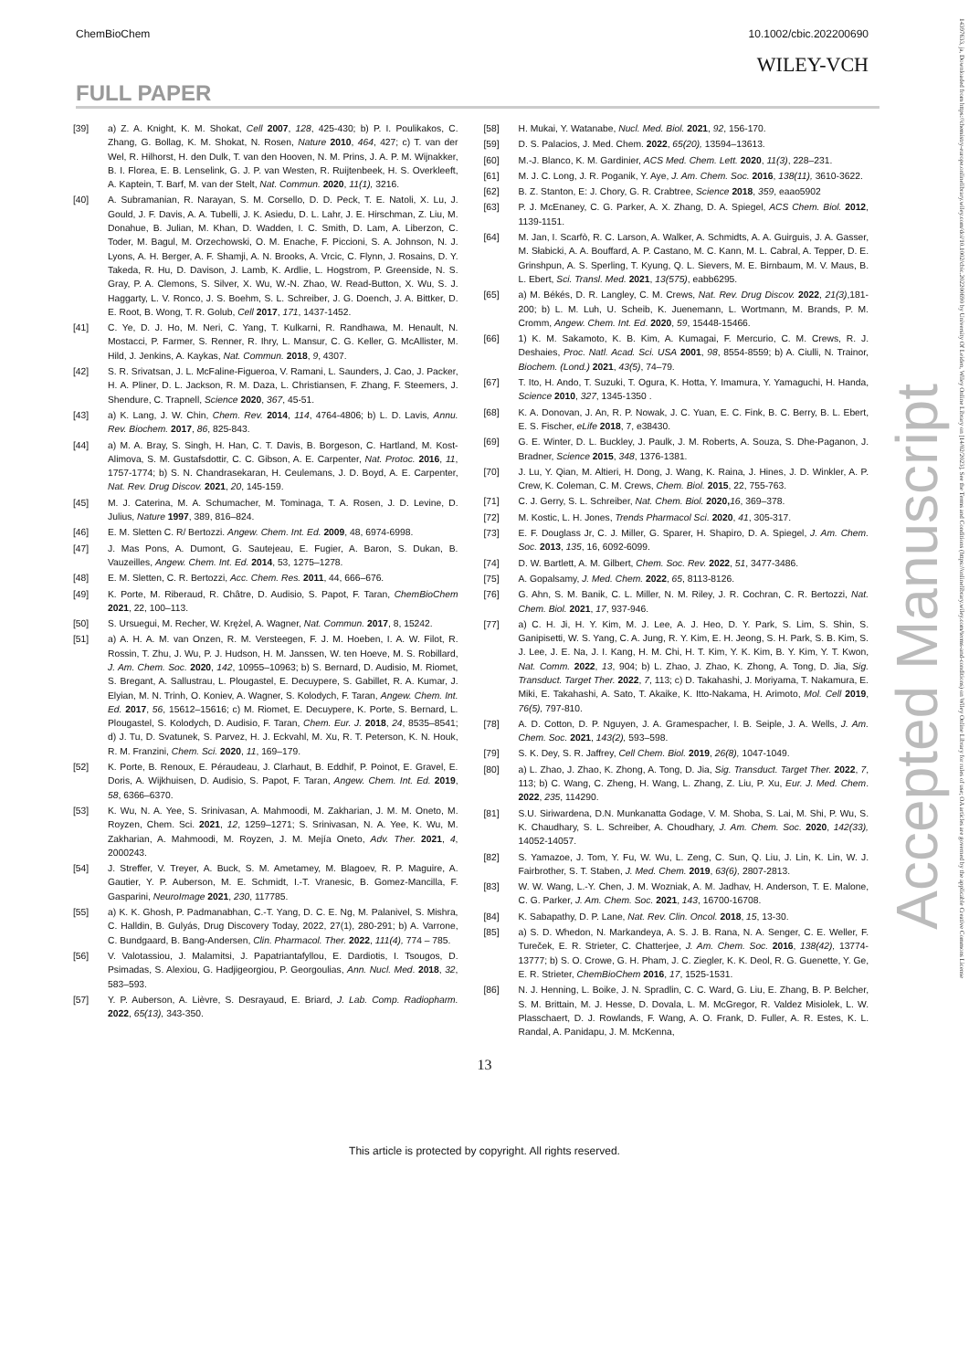ChemBioChem 10.1002/cbic.202200690
WILEY-VCH
FULL PAPER
[39] a) Z. A. Knight, K. M. Shokat, Cell 2007, 128, 425-430; b) P. I. Poulikakos, C. Zhang, G. Bollag, K. M. Shokat, N. Rosen, Nature 2010, 464, 427; c) T. van der Wel, R. Hilhorst, H. den Dulk, T. van den Hooven, N. M. Prins, J. A. P. M. Wijnakker, B. I. Florea, E. B. Lenselink, G. J. P. van Westen, R. Ruijtenbeek, H. S. Overkleeft, A. Kaptein, T. Barf, M. van der Stelt, Nat. Commun. 2020, 11(1), 3216.
[40] A. Subramanian, R. Narayan, S. M. Corsello, D. D. Peck, T. E. Natoli, X. Lu, J. Gould, J. F. Davis, A. A. Tubelli, J. K. Asiedu, D. L. Lahr, J. E. Hirschman, Z. Liu, M. Donahue, B. Julian, M. Khan, D. Wadden, I. C. Smith, D. Lam, A. Liberzon, C. Toder, M. Bagul, M. Orzechowski, O. M. Enache, F. Piccioni, S. A. Johnson, N. J. Lyons, A. H. Berger, A. F. Shamji, A. N. Brooks, A. Vrcic, C. Flynn, J. Rosains, D. Y. Takeda, R. Hu, D. Davison, J. Lamb, K. Ardlie, L. Hogstrom, P. Greenside, N. S. Gray, P. A. Clemons, S. Silver, X. Wu, W.-N. Zhao, W. Read-Button, X. Wu, S. J. Haggarty, L. V. Ronco, J. S. Boehm, S. L. Schreiber, J. G. Doench, J. A. Bittker, D. E. Root, B. Wong, T. R. Golub, Cell 2017, 171, 1437-1452.
[41] C. Ye, D. J. Ho, M. Neri, C. Yang, T. Kulkarni, R. Randhawa, M. Henault, N. Mostacci, P. Farmer, S. Renner, R. Ihry, L. Mansur, C. G. Keller, G. McAllister, M. Hild, J. Jenkins, A. Kaykas, Nat. Commun. 2018, 9, 4307.
[42] S. R. Srivatsan, J. L. McFaline-Figueroa, V. Ramani, L. Saunders, J. Cao, J. Packer, H. A. Pliner, D. L. Jackson, R. M. Daza, L. Christiansen, F. Zhang, F. Steemers, J. Shendure, C. Trapnell, Science 2020, 367, 45-51.
[43] a) K. Lang, J. W. Chin, Chem. Rev. 2014, 114, 4764-4806; b) L. D. Lavis, Annu. Rev. Biochem. 2017, 86, 825-843.
[44] a) M. A. Bray, S. Singh, H. Han, C. T. Davis, B. Borgeson, C. Hartland, M. Kost-Alimova, S. M. Gustafsdottir, C. C. Gibson, A. E. Carpenter, Nat. Protoc. 2016, 11, 1757-1774; b) S. N. Chandrasekaran, H. Ceulemans, J. D. Boyd, A. E. Carpenter, Nat. Rev. Drug Discov. 2021, 20, 145-159.
[45] M. J. Caterina, M. A. Schumacher, M. Tominaga, T. A. Rosen, J. D. Levine, D. Julius, Nature 1997, 389, 816–824.
[46] E. M. Sletten C. R/ Bertozzi. Angew. Chem. Int. Ed. 2009, 48, 6974-6998.
[47] J. Mas Pons, A. Dumont, G. Sautejeau, E. Fugier, A. Baron, S. Dukan, B. Vauzeilles, Angew. Chem. Int. Ed. 2014, 53, 1275–1278.
[48] E. M. Sletten, C. R. Bertozzi, Acc. Chem. Res. 2011, 44, 666–676.
[49] K. Porte, M. Riberaud, R. Châtre, D. Audisio, S. Papot, F. Taran, ChemBioChem 2021, 22, 100–113.
[50] S. Ursuegui, M. Recher, W. Krężel, A. Wagner, Nat. Commun. 2017, 8, 15242.
[51] a) A. H. A. M. van Onzen, R. M. Versteegen, F. J. M. Hoeben, I. A. W. Filot, R. Rossin, T. Zhu, J. Wu, P. J. Hudson, H. M. Janssen, W. ten Hoeve, M. S. Robillard, J. Am. Chem. Soc. 2020, 142, 10955–10963; b) S. Bernard, D. Audisio, M. Riomet, S. Bregant, A. Sallustrau, L. Plougastel, E. Decuypere, S. Gabillet, R. A. Kumar, J. Elyian, M. N. Trinh, O. Koniev, A. Wagner, S. Kolodych, F. Taran, Angew. Chem. Int. Ed. 2017, 56, 15612–15616; c) M. Riomet, E. Decuypere, K. Porte, S. Bernard, L. Plougastel, S. Kolodych, D. Audisio, F. Taran, Chem. Eur. J. 2018, 24, 8535–8541; d) J. Tu, D. Svatunek, S. Parvez, H. J. Eckvahl, M. Xu, R. T. Peterson, K. N. Houk, R. M. Franzini, Chem. Sci. 2020, 11, 169–179.
[52] K. Porte, B. Renoux, E. Péraudeau, J. Clarhaut, B. Eddhif, P. Poinot, E. Gravel, E. Doris, A. Wijkhuisen, D. Audisio, S. Papot, F. Taran, Angew. Chem. Int. Ed. 2019, 58, 6366–6370.
[53] K. Wu, N. A. Yee, S. Srinivasan, A. Mahmoodi, M. Zakharian, J. M. M. Oneto, M. Royzen, Chem. Sci. 2021, 12, 1259–1271; S. Srinivasan, N. A. Yee, K. Wu, M. Zakharian, A. Mahmoodi, M. Royzen, J. M. Mejía Oneto, Adv. Ther. 2021, 4, 2000243.
[54] J. Streffer, V. Treyer, A. Buck, S. M. Ametamey, M. Blagoev, R. P. Maguire, A. Gautier, Y. P. Auberson, M. E. Schmidt, I.-T. Vranesic, B. Gomez-Mancilla, F. Gasparini, NeuroImage 2021, 230, 117785.
[55] a) K. K. Ghosh, P. Padmanabhan, C.-T. Yang, D. C. E. Ng, M. Palanivel, S. Mishra, C. Halldin, B. Gulyás, Drug Discovery Today, 2022, 27(1), 280-291; b) A. Varrone, C. Bundgaard, B. Bang-Andersen, Clin. Pharmacol. Ther. 2022, 111(4), 774 – 785.
[56] V. Valotassiou, J. Malamitsi, J. Papatriantafyllou, E. Dardiotis, I. Tsougos, D. Psimadas, S. Alexiou, G. Hadjigeorgiou, P. Georgoulias, Ann. Nucl. Med. 2018, 32, 583–593.
[57] Y. P. Auberson, A. Lièvre, S. Desrayaud, E. Briard, J. Lab. Comp. Radiopharm. 2022, 65(13), 343-350.
[58] H. Mukai, Y. Watanabe, Nucl. Med. Biol. 2021, 92, 156-170.
[59] D. S. Palacios, J. Med. Chem. 2022, 65(20), 13594–13613.
[60] M.-J. Blanco, K. M. Gardinier, ACS Med. Chem. Lett. 2020, 11(3), 228–231.
[61] M. J. C. Long, J. R. Poganik, Y. Aye, J. Am. Chem. Soc. 2016, 138(11), 3610-3622.
[62] B. Z. Stanton, E: J. Chory, G. R. Crabtree, Science 2018, 359, eaao5902
[63] P. J. McEnaney, C. G. Parker, A. X. Zhang, D. A. Spiegel, ACS Chem. Biol. 2012, 1139-1151.
[64] M. Jan, I. Scarfò, R. C. Larson, A. Walker, A. Schmidts, A. A. Guirguis, J. A. Gasser, M. Słabicki, A. A. Bouffard, A. P. Castano, M. C. Kann, M. L. Cabral, A. Tepper, D. E. Grinshpun, A. S. Sperling, T. Kyung, Q. L. Sievers, M. E. Birnbaum, M. V. Maus, B. L. Ebert, Sci. Transl. Med. 2021, 13(575), eabb6295.
[65] a) M. Békés, D. R. Langley, C. M. Crews, Nat. Rev. Drug Discov. 2022, 21(3),181-200; b) L. M. Luh, U. Scheib, K. Juenemann, L. Wortmann, M. Brands, P. M. Cromm, Angew. Chem. Int. Ed. 2020, 59, 15448-15466.
[66] 1) K. M. Sakamoto, K. B. Kim, A. Kumagai, F. Mercurio, C. M. Crews, R. J. Deshaies, Proc. Natl. Acad. Sci. USA 2001, 98, 8554-8559; b) A. Ciulli, N. Trainor, Biochem. (Lond.) 2021, 43(5), 74–79.
[67] T. Ito, H. Ando, T. Suzuki, T. Ogura, K. Hotta, Y. Imamura, Y. Yamaguchi, H. Handa, Science 2010, 327, 1345-1350 .
[68] K. A. Donovan, J. An, R. P. Nowak, J. C. Yuan, E. C. Fink, B. C. Berry, B. L. Ebert, E. S. Fischer, eLife 2018, 7, e38430.
[69] G. E. Winter, D. L. Buckley, J. Paulk, J. M. Roberts, A. Souza, S. Dhe-Paganon, J. Bradner, Science 2015, 348, 1376-1381.
[70] J. Lu, Y. Qian, M. Altieri, H. Dong, J. Wang, K. Raina, J. Hines, J. D. Winkler, A. P. Crew, K. Coleman, C. M. Crews, Chem. Biol. 2015, 22, 755-763.
[71] C. J. Gerry, S. L. Schreiber, Nat. Chem. Biol. 2020, 16, 369–378.
[72] M. Kostic, L. H. Jones, Trends Pharmacol Sci. 2020, 41, 305-317.
[73] E. F. Douglass Jr, C. J. Miller, G. Sparer, H. Shapiro, D. A. Spiegel, J. Am. Chem. Soc. 2013, 135, 16, 6092-6099.
[74] D. W. Bartlett, A. M. Gilbert, Chem. Soc. Rev. 2022, 51, 3477-3486.
[75] A. Gopalsamy, J. Med. Chem. 2022, 65, 8113-8126.
[76] G. Ahn, S. M. Banik, C. L. Miller, N. M. Riley, J. R. Cochran, C. R. Bertozzi, Nat. Chem. Biol. 2021, 17, 937-946.
[77] a) C. H. Ji, H. Y. Kim, M. J. Lee, A. J. Heo, D. Y. Park, S. Lim, S. Shin, S. Ganipisetti, W. S. Yang, C. A. Jung, R. Y. Kim, E. H. Jeong, S. H. Park, S. B. Kim, S. J. Lee, J. E. Na, J. I. Kang, H. M. Chi, H. T. Kim, Y. K. Kim, B. Y. Kim, Y. T. Kwon, Nat. Comm. 2022, 13, 904; b) L. Zhao, J. Zhao, K. Zhong, A. Tong, D. Jia, Sig. Transduct. Target Ther. 2022, 7, 113; c) D. Takahashi, J. Moriyama, T. Nakamura, E. Miki, E. Takahashi, A. Sato, T. Akaike, K. Itto-Nakama, H. Arimoto, Mol. Cell 2019, 76(5), 797-810.
[78] A. D. Cotton, D. P. Nguyen, J. A. Gramespacher, I. B. Seiple, J. A. Wells, J. Am. Chem. Soc. 2021, 143(2), 593–598.
[79] S. K. Dey, S. R. Jaffrey, Cell Chem. Biol. 2019, 26(8), 1047-1049.
[80] a) L. Zhao, J. Zhao, K. Zhong, A. Tong, D. Jia, Sig. Transduct. Target Ther. 2022, 7, 113; b) C. Wang, C. Zheng, H. Wang, L. Zhang, Z. Liu, P. Xu, Eur. J. Med. Chem. 2022, 235, 114290.
[81] S.U. Siriwardena, D.N. Munkanatta Godage, V. M. Shoba, S. Lai, M. Shi, P. Wu, S. K. Chaudhary, S. L. Schreiber, A. Choudhary, J. Am. Chem. Soc. 2020, 142(33), 14052-14057.
[82] S. Yamazoe, J. Tom, Y. Fu, W. Wu, L. Zeng, C. Sun, Q. Liu, J. Lin, K. Lin, W. J. Fairbrother, S. T. Staben, J. Med. Chem. 2019, 63(6), 2807-2813.
[83] W. W. Wang, L.-Y. Chen, J. M. Wozniak, A. M. Jadhav, H. Anderson, T. E. Malone, C. G. Parker, J. Am. Chem. Soc. 2021, 143, 16700-16708.
[84] K. Sabapathy, D. P. Lane, Nat. Rev. Clin. Oncol. 2018, 15, 13-30.
[85] a) S. D. Whedon, N. Markandeya, A. S. J. B. Rana, N. A. Senger, C. E. Weller, F. Tureček, E. R. Strieter, C. Chatterjee, J. Am. Chem. Soc. 2016, 138(42), 13774-13777; b) S. O. Crowe, G. H. Pham, J. C. Ziegler, K. K. Deol, R. G. Guenette, Y. Ge, E. R. Strieter, ChemBioChem 2016, 17, 1525-1531.
[86] N. J. Henning, L. Boike, J. N. Spradlin, C. C. Ward, G. Liu, E. Zhang, B. P. Belcher, S. M. Brittain, M. J. Hesse, D. Dovala, L. M. McGregor, R. Valdez Misiolek, L. W. Plasschaert, D. J. Rowlands, F. Wang, A. O. Frank, D. Fuller, A. R. Estes, K. L. Randal, A. Panidapu, J. M. McKenna,
13
This article is protected by copyright. All rights reserved.
Accepted Manuscript
14397633, ja, Downloaded from https://chemistry-europe.onlinelibrary.wiley.com/doi/10.1002/cbic.202200690 by University Of Leiden, Wiley Online Library on [14/02/2023]. See the Terms and Conditions (https://onlinelibrary.wiley.com/terms-and-conditions) on Wiley Online Library for rules of use; OA articles are governed by the applicable Creative Commons License